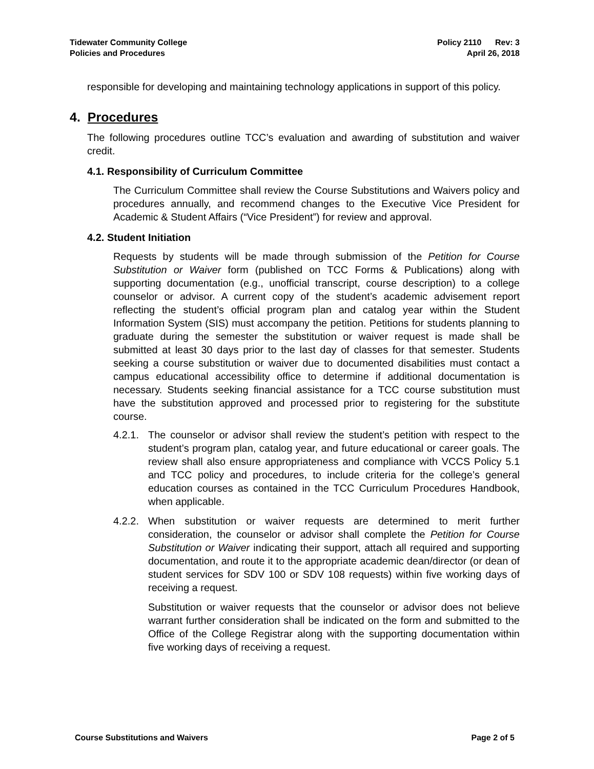Tidewater Community College
Policies and Procedures
Policy 2110 Rev: 3
April 26, 2018
responsible for developing and maintaining technology applications in support of this policy.
4. Procedures
The following procedures outline TCC’s evaluation and awarding of substitution and waiver credit.
4.1. Responsibility of Curriculum Committee
The Curriculum Committee shall review the Course Substitutions and Waivers policy and procedures annually, and recommend changes to the Executive Vice President for Academic & Student Affairs (“Vice President”) for review and approval.
4.2. Student Initiation
Requests by students will be made through submission of the Petition for Course Substitution or Waiver form (published on TCC Forms & Publications) along with supporting documentation (e.g., unofficial transcript, course description) to a college counselor or advisor. A current copy of the student’s academic advisement report reflecting the student’s official program plan and catalog year within the Student Information System (SIS) must accompany the petition. Petitions for students planning to graduate during the semester the substitution or waiver request is made shall be submitted at least 30 days prior to the last day of classes for that semester. Students seeking a course substitution or waiver due to documented disabilities must contact a campus educational accessibility office to determine if additional documentation is necessary. Students seeking financial assistance for a TCC course substitution must have the substitution approved and processed prior to registering for the substitute course.
4.2.1.
The counselor or advisor shall review the student’s petition with respect to the student’s program plan, catalog year, and future educational or career goals. The review shall also ensure appropriateness and compliance with VCCS Policy 5.1 and TCC policy and procedures, to include criteria for the college’s general education courses as contained in the TCC Curriculum Procedures Handbook, when applicable.
4.2.2.
When substitution or waiver requests are determined to merit further consideration, the counselor or advisor shall complete the Petition for Course Substitution or Waiver indicating their support, attach all required and supporting documentation, and route it to the appropriate academic dean/director (or dean of student services for SDV 100 or SDV 108 requests) within five working days of receiving a request.
Substitution or waiver requests that the counselor or advisor does not believe warrant further consideration shall be indicated on the form and submitted to the Office of the College Registrar along with the supporting documentation within five working days of receiving a request.
Course Substitutions and Waivers Page 2 of 5